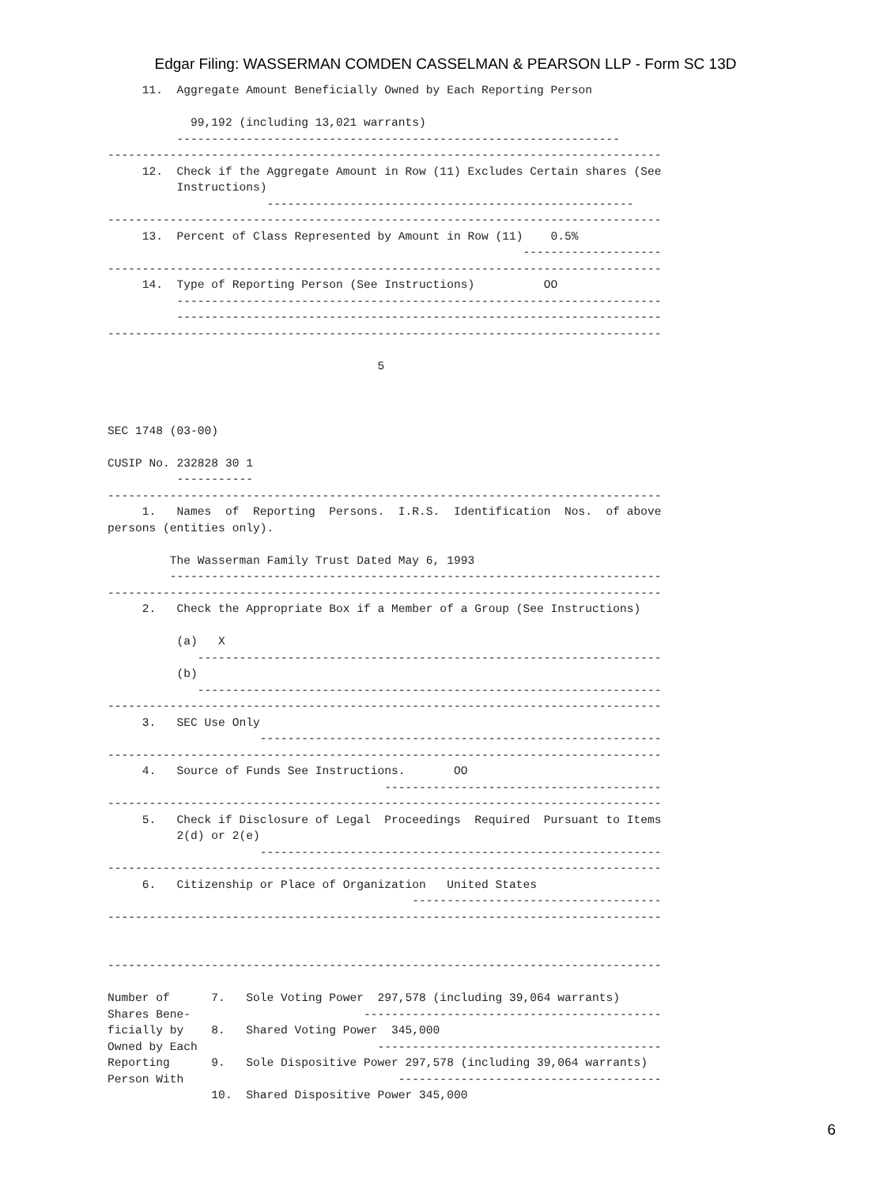Edgar Filing: WASSERMAN COMDEN CASSELMAN & PEARSON LLP - Form SC 13D
     11.  Aggregate Amount Beneficially Owned by Each Reporting Person

            99,192 (including 13,021 warrants)
          ----------------------------------------------------------------
--------------------------------------------------------------------------------
     12.  Check if the Aggregate Amount in Row (11) Excludes Certain shares (See
          Instructions)
                       -----------------------------------------------------
--------------------------------------------------------------------------------
     13.  Percent of Class Represented by Amount in Row (11)    0.5%
                                                            --------------------
--------------------------------------------------------------------------------
     14.  Type of Reporting Person (See Instructions)          OO
          ----------------------------------------------------------------------
          ----------------------------------------------------------------------
--------------------------------------------------------------------------------

                                       5



SEC 1748 (03-00)

CUSIP No. 232828 30 1
          -----------
--------------------------------------------------------------------------------
     1.   Names  of  Reporting  Persons.  I.R.S.  Identification  Nos.  of above
persons (entities only).

         The Wasserman Family Trust Dated May 6, 1993
         -----------------------------------------------------------------------
--------------------------------------------------------------------------------
     2.   Check the Appropriate Box if a Member of a Group (See Instructions)

          (a)   X
             -------------------------------------------------------------------
          (b)
             -------------------------------------------------------------------
--------------------------------------------------------------------------------
     3.   SEC Use Only
                      ----------------------------------------------------------
--------------------------------------------------------------------------------
     4.   Source of Funds See Instructions.       OO
                                        ----------------------------------------
--------------------------------------------------------------------------------
     5.   Check if Disclosure of Legal  Proceedings  Required  Pursuant to Items
          2(d) or 2(e)
                      ----------------------------------------------------------
--------------------------------------------------------------------------------
     6.   Citizenship or Place of Organization   United States
                                            ------------------------------------
--------------------------------------------------------------------------------


--------------------------------------------------------------------------------

Number of      7.   Sole Voting Power  297,578 (including 39,064 warrants)
Shares Bene-                         -------------------------------------------
ficially by    8.   Shared Voting Power  345,000
Owned by Each                          -----------------------------------------
Reporting      9.   Sole Dispositive Power 297,578 (including 39,064 warrants)
Person With                               --------------------------------------
               10.  Shared Dispositive Power 345,000
6